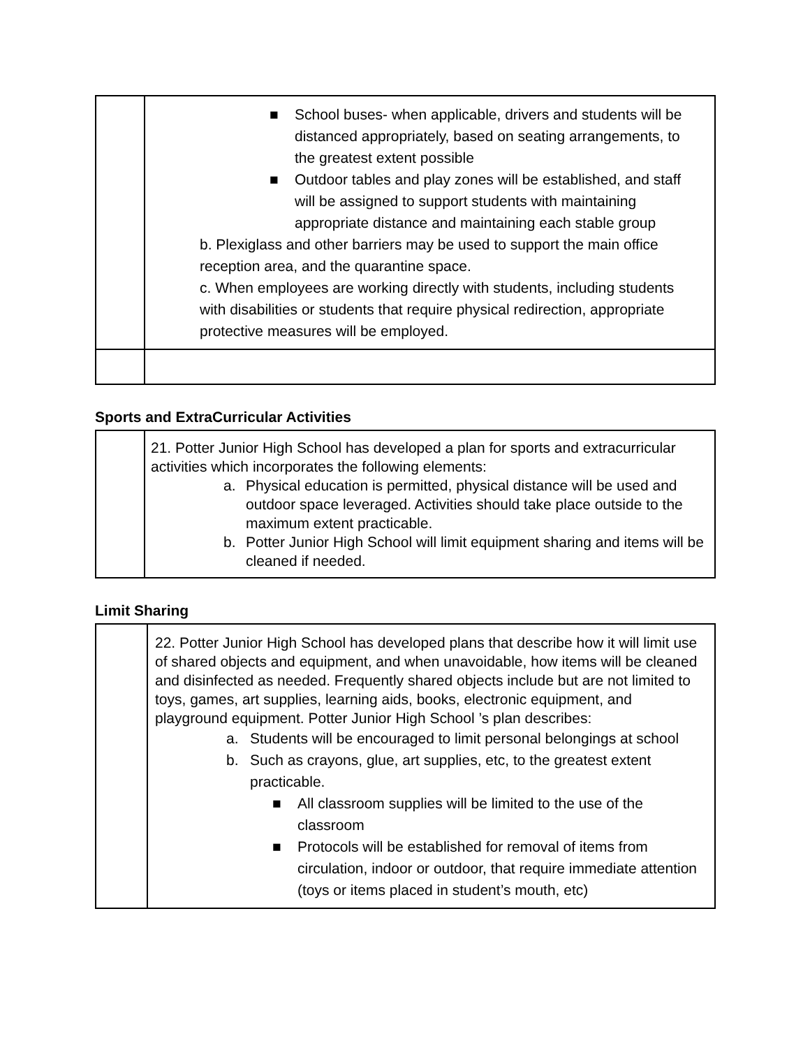| | ■ School buses- when applicable, drivers and students will be distanced appropriately, based on seating arrangements, to the greatest extent possible ■ Outdoor tables and play zones will be established, and staff will be assigned to support students with maintaining appropriate distance and maintaining each stable group b. Plexiglass and other barriers may be used to support the main office reception area, and the quarantine space. c. When employees are working directly with students, including students with disabilities or students that require physical redirection, appropriate protective measures will be employed. |
Sports and ExtraCurricular Activities
| | 21. Potter Junior High School has developed a plan for sports and extracurricular activities which incorporates the following elements: a. Physical education is permitted, physical distance will be used and outdoor space leveraged. Activities should take place outside to the maximum extent practicable. b. Potter Junior High School will limit equipment sharing and items will be cleaned if needed. |
Limit Sharing
| | 22. Potter Junior High School has developed plans that describe how it will limit use of shared objects and equipment, and when unavoidable, how items will be cleaned and disinfected as needed. Frequently shared objects include but are not limited to toys, games, art supplies, learning aids, books, electronic equipment, and playground equipment. Potter Junior High School ’s plan describes: a. Students will be encouraged to limit personal belongings at school b. Such as crayons, glue, art supplies, etc, to the greatest extent practicable. ■ All classroom supplies will be limited to the use of the classroom ■ Protocols will be established for removal of items from circulation, indoor or outdoor, that require immediate attention (toys or items placed in student’s mouth, etc) |